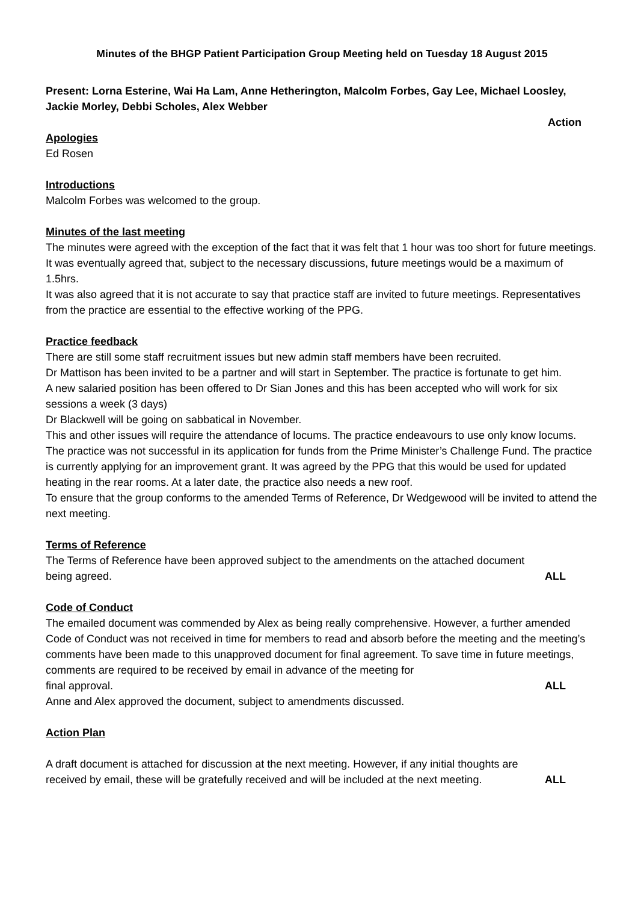Minutes of the BHGP Patient Participation Group Meeting held on Tuesday 18 August 2015
Present: Lorna Esterine, Wai Ha Lam, Anne Hetherington, Malcolm Forbes, Gay Lee, Michael Loosley, Jackie Morley, Debbi Scholes, Alex Webber
Action
Apologies
Ed Rosen
Introductions
Malcolm Forbes was welcomed to the group.
Minutes of the last meeting
The minutes were agreed with the exception of the fact that it was felt that 1 hour was too short for future meetings. It was eventually agreed that, subject to the necessary discussions, future meetings would be a maximum of 1.5hrs.
It was also agreed that it is not accurate to say that practice staff are invited to future meetings. Representatives from the practice are essential to the effective working of the PPG.
Practice feedback
There are still some staff recruitment issues but new admin staff members have been recruited.
Dr Mattison has been invited to be a partner and will start in September. The practice is fortunate to get him.
A new salaried position has been offered to Dr Sian Jones and this has been accepted who will work for six sessions a week (3 days)
Dr Blackwell will be going on sabbatical in November.
This and other issues will require the attendance of locums. The practice endeavours to use only know locums.
The practice was not successful in its application for funds from the Prime Minister’s Challenge Fund. The practice is currently applying for an improvement grant. It was agreed by the PPG that this would be used for updated heating in the rear rooms. At a later date, the practice also needs a new roof.
To ensure that the group conforms to the amended Terms of Reference, Dr Wedgewood will be invited to attend the next meeting.
Terms of Reference
The Terms of Reference have been approved subject to the amendments on the attached document
being agreed. ALL
Code of Conduct
The emailed document was commended by Alex as being really comprehensive. However, a further amended Code of Conduct was not received in time for members to read and absorb before the meeting and the meeting’s comments have been made to this unapproved document for final agreement. To save time in future meetings, comments are required to be received by email in advance of the meeting for
final approval. ALL
Anne and Alex approved the document, subject to amendments discussed.
Action Plan
A draft document is attached for discussion at the next meeting. However, if any initial thoughts are
received by email, these will be gratefully received and will be included at the next meeting. ALL